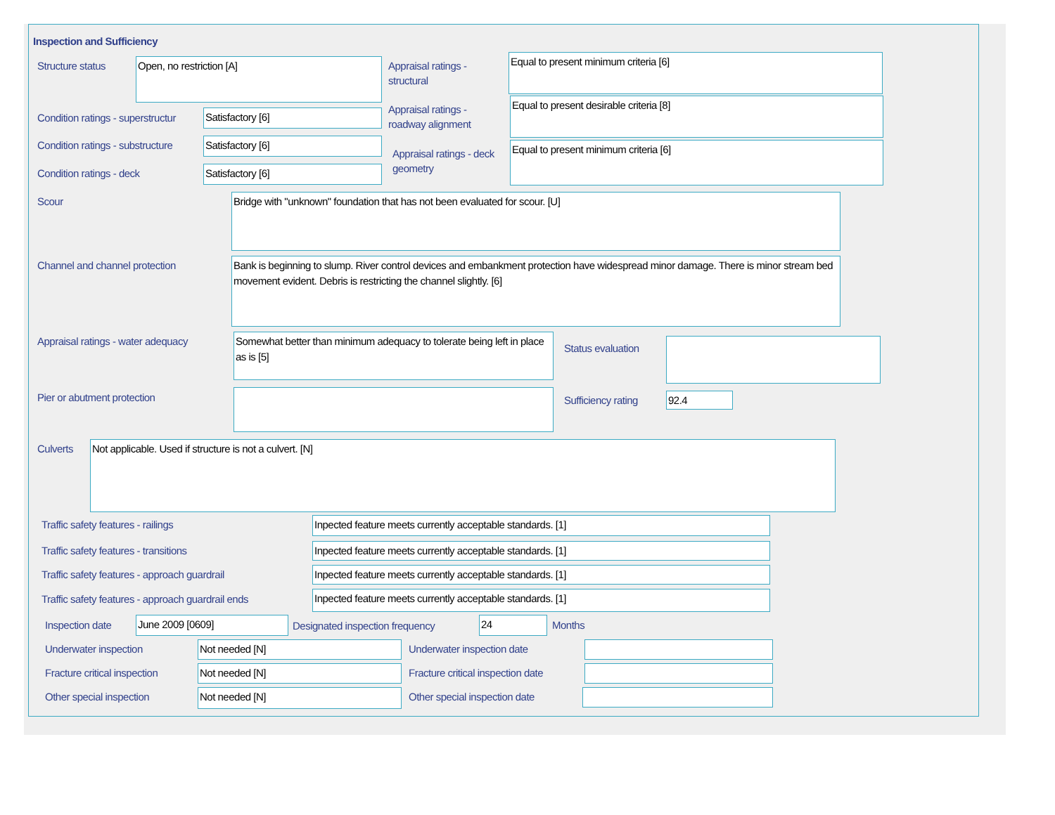Inspection and Sufficiency
Structure status Open, no restriction [A]
Appraisal ratings - structural
Equal to present minimum criteria [6]
Condition ratings - superstructur
Satisfactory [6]
Appraisal ratings - roadway alignment
Equal to present desirable criteria [8]
Condition ratings - substructure
Satisfactory [6]
Appraisal ratings - deck geometry
Equal to present minimum criteria [6]
Condition ratings - deck Satisfactory [6]
Scour Bridge with "unknown" foundation that has not been evaluated for scour. [U]
Channel and channel protection
Bank is beginning to slump. River control devices and embankment protection have widespread minor damage. There is minor stream bed movement evident. Debris is restricting the channel slightly. [6]
Appraisal ratings - water adequacy
Somewhat better than minimum adequacy to tolerate being left in place as is [5]
Status evaluation
Pier or abutment protection Sufficiency rating 92.4
Culverts Not applicable. Used if structure is not a culvert. [N]
Traffic safety features - railings
Inpected feature meets currently acceptable standards. [1]
Traffic safety features - transitions
Inpected feature meets currently acceptable standards. [1]
Traffic safety features - approach guardrail
Inpected feature meets currently acceptable standards. [1]
Traffic safety features - approach guardrail ends
Inpected feature meets currently acceptable standards. [1]
Inspection date June 2009 [0609]
Designated inspection frequency
24 Months
Underwater inspection Not needed [N] Underwater inspection date
Fracture critical inspection Not needed [N]
Fracture critical inspection date
Other special inspection Not needed [N] Other special inspection date